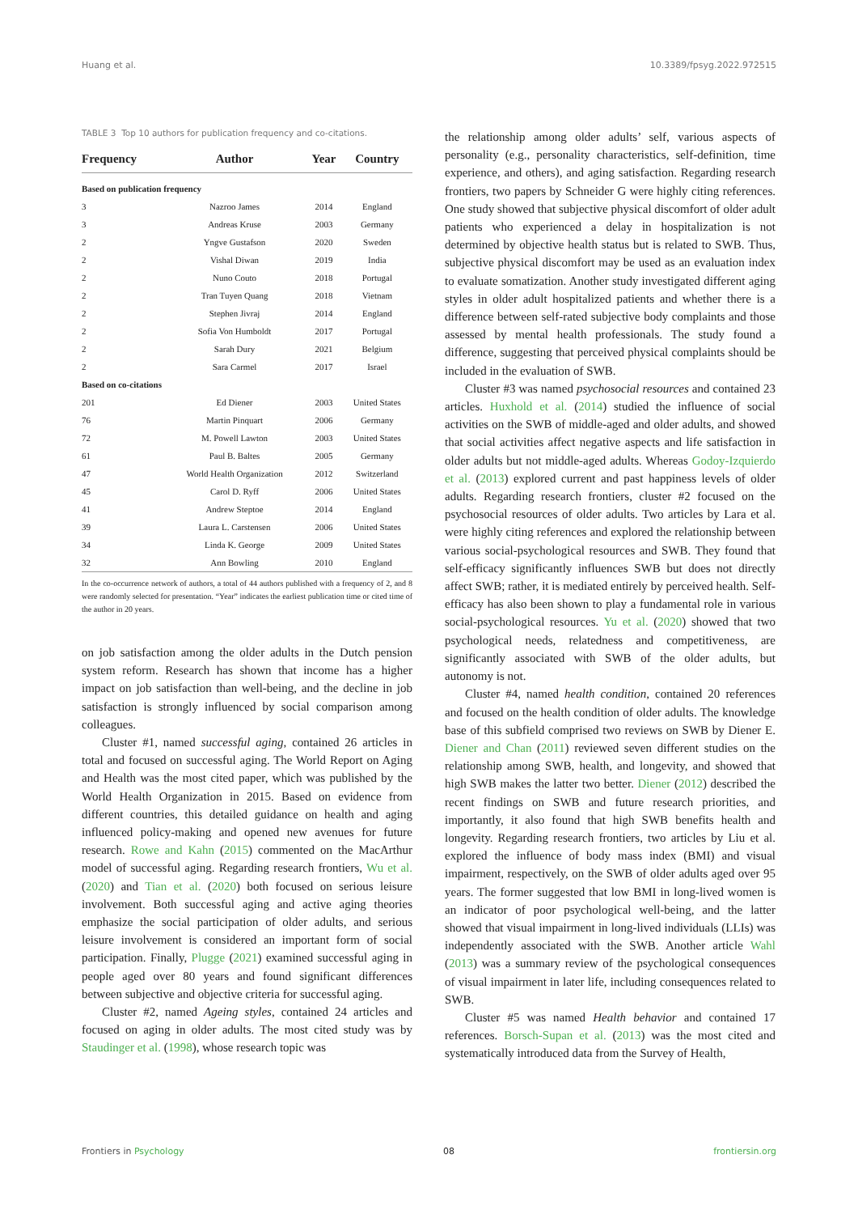Huang et al. 10.3389/fpsyg.2022.972515
TABLE 3 Top 10 authors for publication frequency and co-citations.
| Frequency | Author | Year | Country |
| --- | --- | --- | --- |
| Based on publication frequency | | | |
| 3 | Nazroo James | 2014 | England |
| 3 | Andreas Kruse | 2003 | Germany |
| 2 | Yngve Gustafson | 2020 | Sweden |
| 2 | Vishal Diwan | 2019 | India |
| 2 | Nuno Couto | 2018 | Portugal |
| 2 | Tran Tuyen Quang | 2018 | Vietnam |
| 2 | Stephen Jivraj | 2014 | England |
| 2 | Sofia Von Humboldt | 2017 | Portugal |
| 2 | Sarah Dury | 2021 | Belgium |
| 2 | Sara Carmel | 2017 | Israel |
| Based on co-citations | | | |
| 201 | Ed Diener | 2003 | United States |
| 76 | Martin Pinquart | 2006 | Germany |
| 72 | M. Powell Lawton | 2003 | United States |
| 61 | Paul B. Baltes | 2005 | Germany |
| 47 | World Health Organization | 2012 | Switzerland |
| 45 | Carol D. Ryff | 2006 | United States |
| 41 | Andrew Steptoe | 2014 | England |
| 39 | Laura L. Carstensen | 2006 | United States |
| 34 | Linda K. George | 2009 | United States |
| 32 | Ann Bowling | 2010 | England |
In the co-occurrence network of authors, a total of 44 authors published with a frequency of 2, and 8 were randomly selected for presentation. “Year” indicates the earliest publication time or cited time of the author in 20 years.
on job satisfaction among the older adults in the Dutch pension system reform. Research has shown that income has a higher impact on job satisfaction than well-being, and the decline in job satisfaction is strongly influenced by social comparison among colleagues.
Cluster #1, named successful aging, contained 26 articles in total and focused on successful aging. The World Report on Aging and Health was the most cited paper, which was published by the World Health Organization in 2015. Based on evidence from different countries, this detailed guidance on health and aging influenced policy-making and opened new avenues for future research. Rowe and Kahn (2015) commented on the MacArthur model of successful aging. Regarding research frontiers, Wu et al. (2020) and Tian et al. (2020) both focused on serious leisure involvement. Both successful aging and active aging theories emphasize the social participation of older adults, and serious leisure involvement is considered an important form of social participation. Finally, Plugge (2021) examined successful aging in people aged over 80 years and found significant differences between subjective and objective criteria for successful aging.
Cluster #2, named Ageing styles, contained 24 articles and focused on aging in older adults. The most cited study was by Staudinger et al. (1998), whose research topic was
the relationship among older adults’ self, various aspects of personality (e.g., personality characteristics, self-definition, time experience, and others), and aging satisfaction. Regarding research frontiers, two papers by Schneider G were highly citing references. One study showed that subjective physical discomfort of older adult patients who experienced a delay in hospitalization is not determined by objective health status but is related to SWB. Thus, subjective physical discomfort may be used as an evaluation index to evaluate somatization. Another study investigated different aging styles in older adult hospitalized patients and whether there is a difference between self-rated subjective body complaints and those assessed by mental health professionals. The study found a difference, suggesting that perceived physical complaints should be included in the evaluation of SWB.
Cluster #3 was named psychosocial resources and contained 23 articles. Huxhold et al. (2014) studied the influence of social activities on the SWB of middle-aged and older adults, and showed that social activities affect negative aspects and life satisfaction in older adults but not middle-aged adults. Whereas Godoy-Izquierdo et al. (2013) explored current and past happiness levels of older adults. Regarding research frontiers, cluster #2 focused on the psychosocial resources of older adults. Two articles by Lara et al. were highly citing references and explored the relationship between various social-psychological resources and SWB. They found that self-efficacy significantly influences SWB but does not directly affect SWB; rather, it is mediated entirely by perceived health. Self-efficacy has also been shown to play a fundamental role in various social-psychological resources. Yu et al. (2020) showed that two psychological needs, relatedness and competitiveness, are significantly associated with SWB of the older adults, but autonomy is not.
Cluster #4, named health condition, contained 20 references and focused on the health condition of older adults. The knowledge base of this subfield comprised two reviews on SWB by Diener E. Diener and Chan (2011) reviewed seven different studies on the relationship among SWB, health, and longevity, and showed that high SWB makes the latter two better. Diener (2012) described the recent findings on SWB and future research priorities, and importantly, it also found that high SWB benefits health and longevity. Regarding research frontiers, two articles by Liu et al. explored the influence of body mass index (BMI) and visual impairment, respectively, on the SWB of older adults aged over 95 years. The former suggested that low BMI in long-lived women is an indicator of poor psychological well-being, and the latter showed that visual impairment in long-lived individuals (LLIs) was independently associated with the SWB. Another article Wahl (2013) was a summary review of the psychological consequences of visual impairment in later life, including consequences related to SWB.
Cluster #5 was named Health behavior and contained 17 references. Borsch-Supan et al. (2013) was the most cited and systematically introduced data from the Survey of Health,
Frontiers in Psychology 08 frontiersin.org